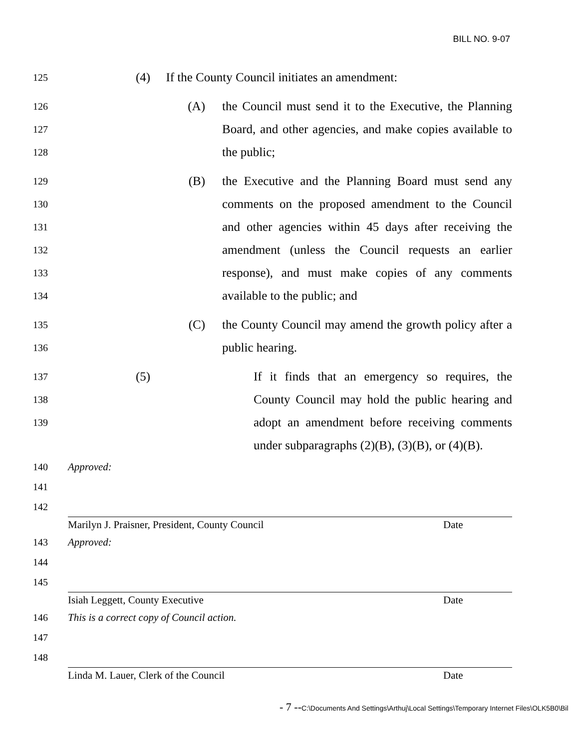BILL NO. 9-07
125 (4) If the County Council initiates an amendment:
126
127
128 (A) the Council must send it to the Executive, the Planning Board, and other agencies, and make copies available to the public;
129
130
131
132
133
134 (B) the Executive and the Planning Board must send any comments on the proposed amendment to the Council and other agencies within 45 days after receiving the amendment (unless the Council requests an earlier response), and must make copies of any comments available to the public; and
135
136 (C) the County Council may amend the growth policy after a public hearing.
137
138
139 (5) If it finds that an emergency so requires, the County Council may hold the public hearing and adopt an amendment before receiving comments under subparagraphs (2)(B), (3)(B), or (4)(B).
140
141
142 Approved:
Marilyn J. Praisner, President, County Council Date
143
144
145 Approved:
Isiah Leggett, County Executive Date
146
147
148 This is a correct copy of Council action.
Linda M. Lauer, Clerk of the Council Date
- 7 --C:\Documents And Settings\Arthuj\Local Settings\Temporary Internet Files\OLK5B0\Bil